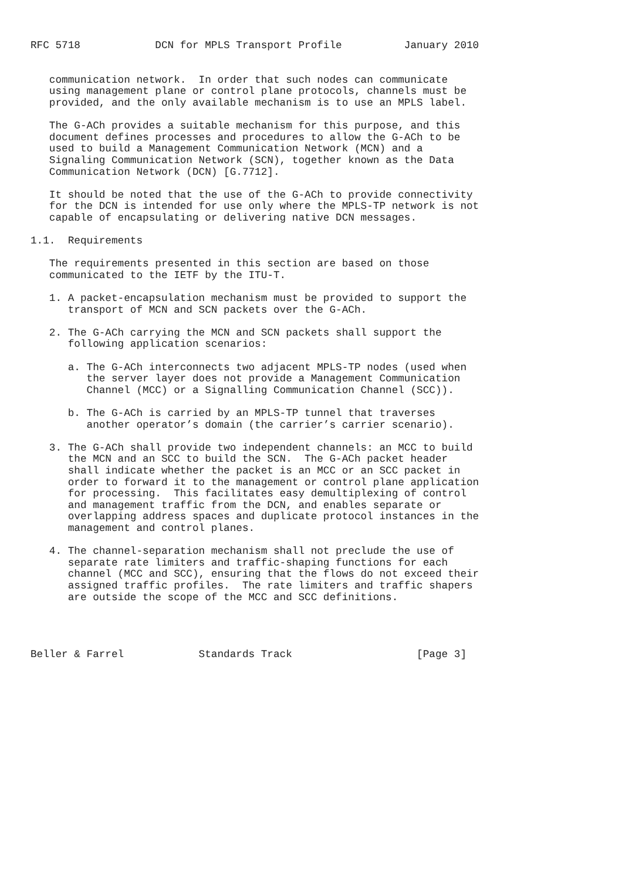RFC 5718            DCN for MPLS Transport Profile          January 2010


   communication network.  In order that such nodes can communicate
   using management plane or control plane protocols, channels must be
   provided, and the only available mechanism is to use an MPLS label.

   The G-ACh provides a suitable mechanism for this purpose, and this
   document defines processes and procedures to allow the G-ACh to be
   used to build a Management Communication Network (MCN) and a
   Signaling Communication Network (SCN), together known as the Data
   Communication Network (DCN) [G.7712].

   It should be noted that the use of the G-ACh to provide connectivity
   for the DCN is intended for use only where the MPLS-TP network is not
   capable of encapsulating or delivering native DCN messages.

1.1.  Requirements

   The requirements presented in this section are based on those
   communicated to the IETF by the ITU-T.

   1. A packet-encapsulation mechanism must be provided to support the
      transport of MCN and SCN packets over the G-ACh.

   2. The G-ACh carrying the MCN and SCN packets shall support the
      following application scenarios:

      a. The G-ACh interconnects two adjacent MPLS-TP nodes (used when
         the server layer does not provide a Management Communication
         Channel (MCC) or a Signalling Communication Channel (SCC)).

      b. The G-ACh is carried by an MPLS-TP tunnel that traverses
         another operator’s domain (the carrier’s carrier scenario).

   3. The G-ACh shall provide two independent channels: an MCC to build
      the MCN and an SCC to build the SCN.  The G-ACh packet header
      shall indicate whether the packet is an MCC or an SCC packet in
      order to forward it to the management or control plane application
      for processing.  This facilitates easy demultiplexing of control
      and management traffic from the DCN, and enables separate or
      overlapping address spaces and duplicate protocol instances in the
      management and control planes.

   4. The channel-separation mechanism shall not preclude the use of
      separate rate limiters and traffic-shaping functions for each
      channel (MCC and SCC), ensuring that the flows do not exceed their
      assigned traffic profiles.  The rate limiters and traffic shapers
      are outside the scope of the MCC and SCC definitions.




Beller & Farrel            Standards Track                    [Page 3]